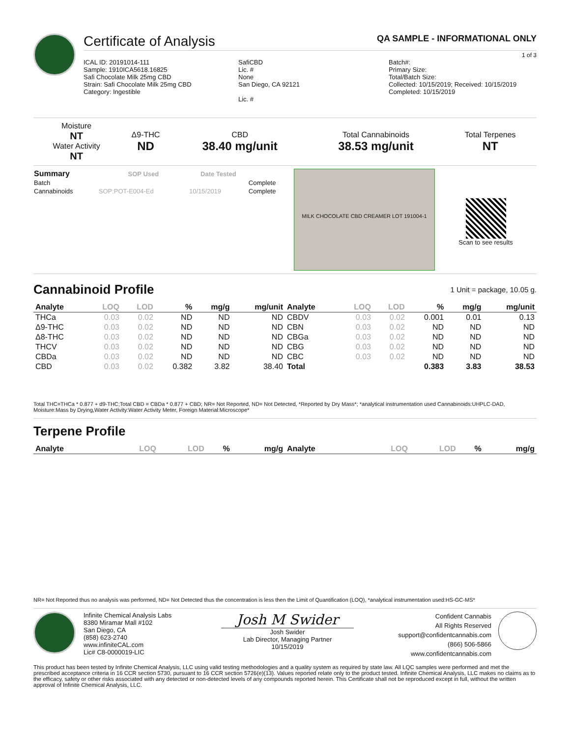Certificate of Analysis
QA SAMPLE - INFORMATIONAL ONLY
1 of 3
ICAL ID: 20191014-111
Sample: 1910ICA5618.16825
Safi Chocolate Milk 25mg CBD
Strain: Safi Chocolate Milk 25mg CBD
Category: Ingestible
SafiCBD
Lic. #
None
San Diego, CA 92121
Lic. #
Batch#:
Primary Size:
Total/Batch Size:
Collected: 10/15/2019; Received: 10/15/2019
Completed: 10/15/2019
| Moisture NT Water Activity NT | Δ9-THC ND | CBD 38.40 mg/unit | Total Cannabinoids 38.53 mg/unit | Total Terpenes NT |
| Summary | SOP Used | Date Tested | |
| --- | --- | --- | --- |
| Batch | | | Complete |
| Cannabinoids | SOP:POT-E004-Ed | 10/15/2019 | Complete |
MILK CHOCOLATE CBD CREAMER LOT 191004-1
Scan to see results
Cannabinoid Profile
1 Unit = package, 10.05 g.
| Analyte | LOQ | LOD | % | mg/g | mg/unit | Analyte | LOQ | LOD | % | mg/g | mg/unit |
| --- | --- | --- | --- | --- | --- | --- | --- | --- | --- | --- | --- |
| THCa | 0.03 | 0.02 | ND | ND | ND | CBDV | 0.03 | 0.02 | 0.001 | 0.01 | 0.13 |
| Δ9-THC | 0.03 | 0.02 | ND | ND | ND | CBN | 0.03 | 0.02 | ND | ND | ND |
| Δ8-THC | 0.03 | 0.02 | ND | ND | ND | CBGa | 0.03 | 0.02 | ND | ND | ND |
| THCV | 0.03 | 0.02 | ND | ND | ND | CBG | 0.03 | 0.02 | ND | ND | ND |
| CBDa | 0.03 | 0.02 | ND | ND | ND | CBC | 0.03 | 0.02 | ND | ND | ND |
| CBD | 0.03 | 0.02 | 0.382 | 3.82 | 38.40 | Total | | | 0.383 | 3.83 | 38.53 |
Total THC=THCa * 0.877 + d9-THC;Total CBD = CBDa * 0.877 + CBD; NR= Not Reported, ND= Not Detected, *Reported by Dry Mass*; *analytical instrumentation used Cannabinoids:UHPLC-DAD, Moisture:Mass by Drying,Water Activity:Water Activity Meter, Foreign Material:Microscope*
Terpene Profile
| Analyte | LOQ | LOD | % | mg/g | Analyte | LOQ | LOD | % | mg/g |
| --- | --- | --- | --- | --- | --- | --- | --- | --- | --- |
NR= Not Reported thus no analysis was performed, ND= Not Detected thus the concentration is less then the Limit of Quantification (LOQ), *analytical instrumentation used:HS-GC-MS*
Infinite Chemical Analysis Labs
8380 Miramar Mall #102
San Diego, CA
(858) 623-2740
www.infiniteCAL.com
Lic# C8-0000019-LIC
Josh M Swider
Josh Swider
Lab Director, Managing Partner
10/15/2019
Confident Cannabis
All Rights Reserved
support@confidentcannabis.com
(866) 506-5866
www.confidentcannabis.com
This product has been tested by Infinite Chemical Analysis, LLC using valid testing methodologies and a quality system as required by state law. All LQC samples were performed and met the prescribed acceptance criteria in 16 CCR section 5730, pursuant to 16 CCR section 5726(e)(13). Values reported relate only to the product tested. Infinite Chemical Analysis, LLC makes no claims as to the efficacy, safety or other risks associated with any detected or non-detected levels of any compounds reported herein. This Certificate shall not be reproduced except in full, without the written approval of Infinite Chemical Analysis, LLC.